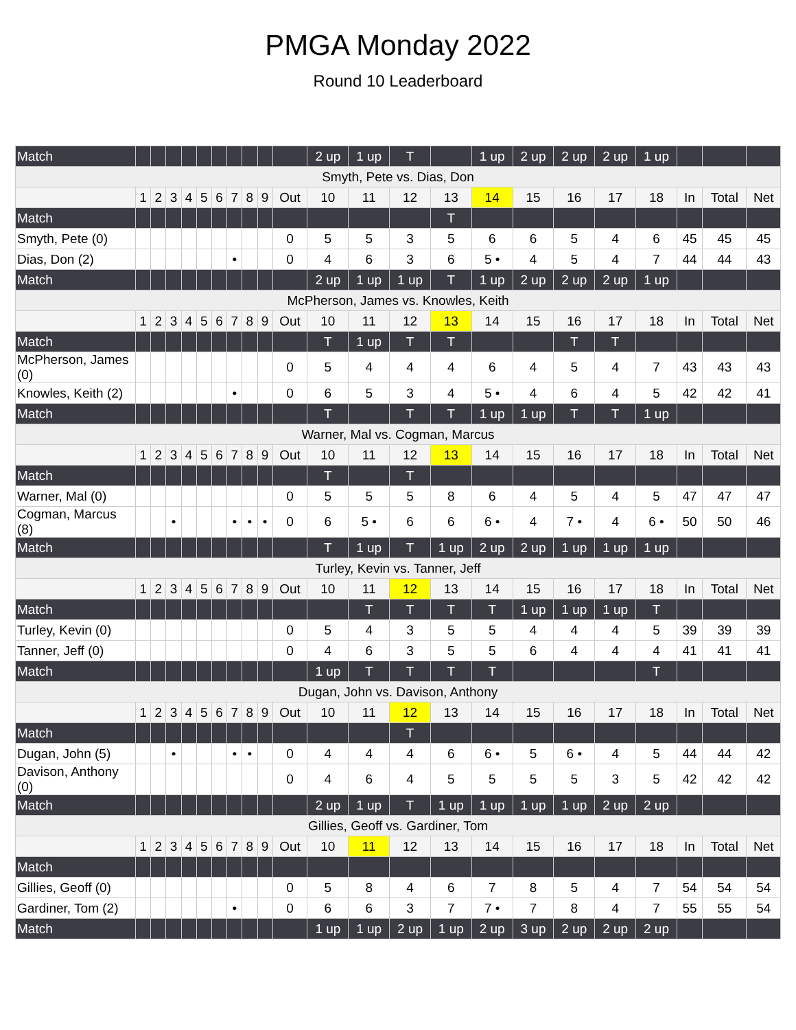PMGA Monday 2022
Round 10 Leaderboard
| Match | | | | | | | | | | | 2 up | 1 up | T | | 1 up | 2 up | 2 up | 2 up | 1 up | | | |
| Smyth, Pete vs. Dias, Don | | | | | | | | | | | | | | | | | | | | | | |
| | 1 | 2 | 3 | 4 | 5 | 6 | 7 | 8 | 9 | Out | 10 | 11 | 12 | 13 | 14 | 15 | 16 | 17 | 18 | In | Total | Net |
| Match | | | | | | | | | | | | | | T | | | | | | | | |
| Smyth, Pete (0) | | | | | | | | | | 0 | 5 | 5 | 3 | 5 | 6 | 6 | 5 | 4 | 6 | 45 | 45 | 45 |
| Dias, Don (2) | | | | | | | • | | | 0 | 4 | 6 | 3 | 6 | 5 • | 4 | 5 | 4 | 7 | 44 | 44 | 43 |
| Match | | | | | | | | | | | 2 up | 1 up | 1 up | T | 1 up | 2 up | 2 up | 2 up | 1 up | | | |
| McPherson, James vs. Knowles, Keith | | | | | | | | | | | | | | | | | | | | | | |
| | 1 | 2 | 3 | 4 | 5 | 6 | 7 | 8 | 9 | Out | 10 | 11 | 12 | 13 | 14 | 15 | 16 | 17 | 18 | In | Total | Net |
| Match | | | | | | | | | | | T | 1 up | T | T | | | T | T | | | | |
| McPherson, James (0) | | | | | | | | | | 0 | 5 | 4 | 4 | 4 | 6 | 4 | 5 | 4 | 7 | 43 | 43 | 43 |
| Knowles, Keith (2) | | | | | | | • | | | 0 | 6 | 5 | 3 | 4 | 5 • | 4 | 6 | 4 | 5 | 42 | 42 | 41 |
| Match | | | | | | | | | | | T | | T | T | 1 up | 1 up | T | T | 1 up | | | |
| Warner, Mal vs. Cogman, Marcus | | | | | | | | | | | | | | | | | | | | | | |
| | 1 | 2 | 3 | 4 | 5 | 6 | 7 | 8 | 9 | Out | 10 | 11 | 12 | 13 | 14 | 15 | 16 | 17 | 18 | In | Total | Net |
| Match | | | | | | | | | | | T | | T | | | | | | | | | |
| Warner, Mal (0) | | | | | | | | | | 0 | 5 | 5 | 5 | 8 | 6 | 4 | 5 | 4 | 5 | 47 | 47 | 47 |
| Cogman, Marcus (8) | | | • | | | | • | • | • | 0 | 6 | 5 • | 6 | 6 | 6 • | 4 | 7 • | 4 | 6 • | 50 | 50 | 46 |
| Match | | | | | | | | | | | T | 1 up | T | 1 up | 2 up | 2 up | 1 up | 1 up | 1 up | | | |
| Turley, Kevin vs. Tanner, Jeff | | | | | | | | | | | | | | | | | | | | | | |
| | 1 | 2 | 3 | 4 | 5 | 6 | 7 | 8 | 9 | Out | 10 | 11 | 12 | 13 | 14 | 15 | 16 | 17 | 18 | In | Total | Net |
| Match | | | | | | | | | | | | T | T | T | T | 1 up | 1 up | 1 up | T | | | |
| Turley, Kevin (0) | | | | | | | | | | 0 | 5 | 4 | 3 | 5 | 5 | 4 | 4 | 4 | 5 | 39 | 39 | 39 |
| Tanner, Jeff (0) | | | | | | | | | | 0 | 4 | 6 | 3 | 5 | 5 | 6 | 4 | 4 | 4 | 41 | 41 | 41 |
| Match | | | | | | | | | | | 1 up | T | T | T | T | | | | T | | | |
| Dugan, John vs. Davison, Anthony | | | | | | | | | | | | | | | | | | | | | | |
| | 1 | 2 | 3 | 4 | 5 | 6 | 7 | 8 | 9 | Out | 10 | 11 | 12 | 13 | 14 | 15 | 16 | 17 | 18 | In | Total | Net |
| Match | | | | | | | | | | | | | T | | | | | | | | | |
| Dugan, John (5) | | | • | | | | • | • | | 0 | 4 | 4 | 4 | 6 | 6 • | 5 | 6 • | 4 | 5 | 44 | 44 | 42 |
| Davison, Anthony (0) | | | | | | | | | | 0 | 4 | 6 | 4 | 5 | 5 | 5 | 5 | 3 | 5 | 42 | 42 | 42 |
| Match | | | | | | | | | | | 2 up | 1 up | T | 1 up | 1 up | 1 up | 1 up | 2 up | 2 up | | | |
| Gillies, Geoff vs. Gardiner, Tom | | | | | | | | | | | | | | | | | | | | | | |
| | 1 | 2 | 3 | 4 | 5 | 6 | 7 | 8 | 9 | Out | 10 | 11 | 12 | 13 | 14 | 15 | 16 | 17 | 18 | In | Total | Net |
| Match | | | | | | | | | | | | | | | | | | | | | | |
| Gillies, Geoff (0) | | | | | | | | | | 0 | 5 | 8 | 4 | 6 | 7 | 8 | 5 | 4 | 7 | 54 | 54 | 54 |
| Gardiner, Tom (2) | | | | | | | • | | | 0 | 6 | 6 | 3 | 7 | 7 • | 7 | 8 | 4 | 7 | 55 | 55 | 54 |
| Match | | | | | | | | | | | 1 up | 1 up | 2 up | 1 up | 2 up | 3 up | 2 up | 2 up | 2 up | | | |